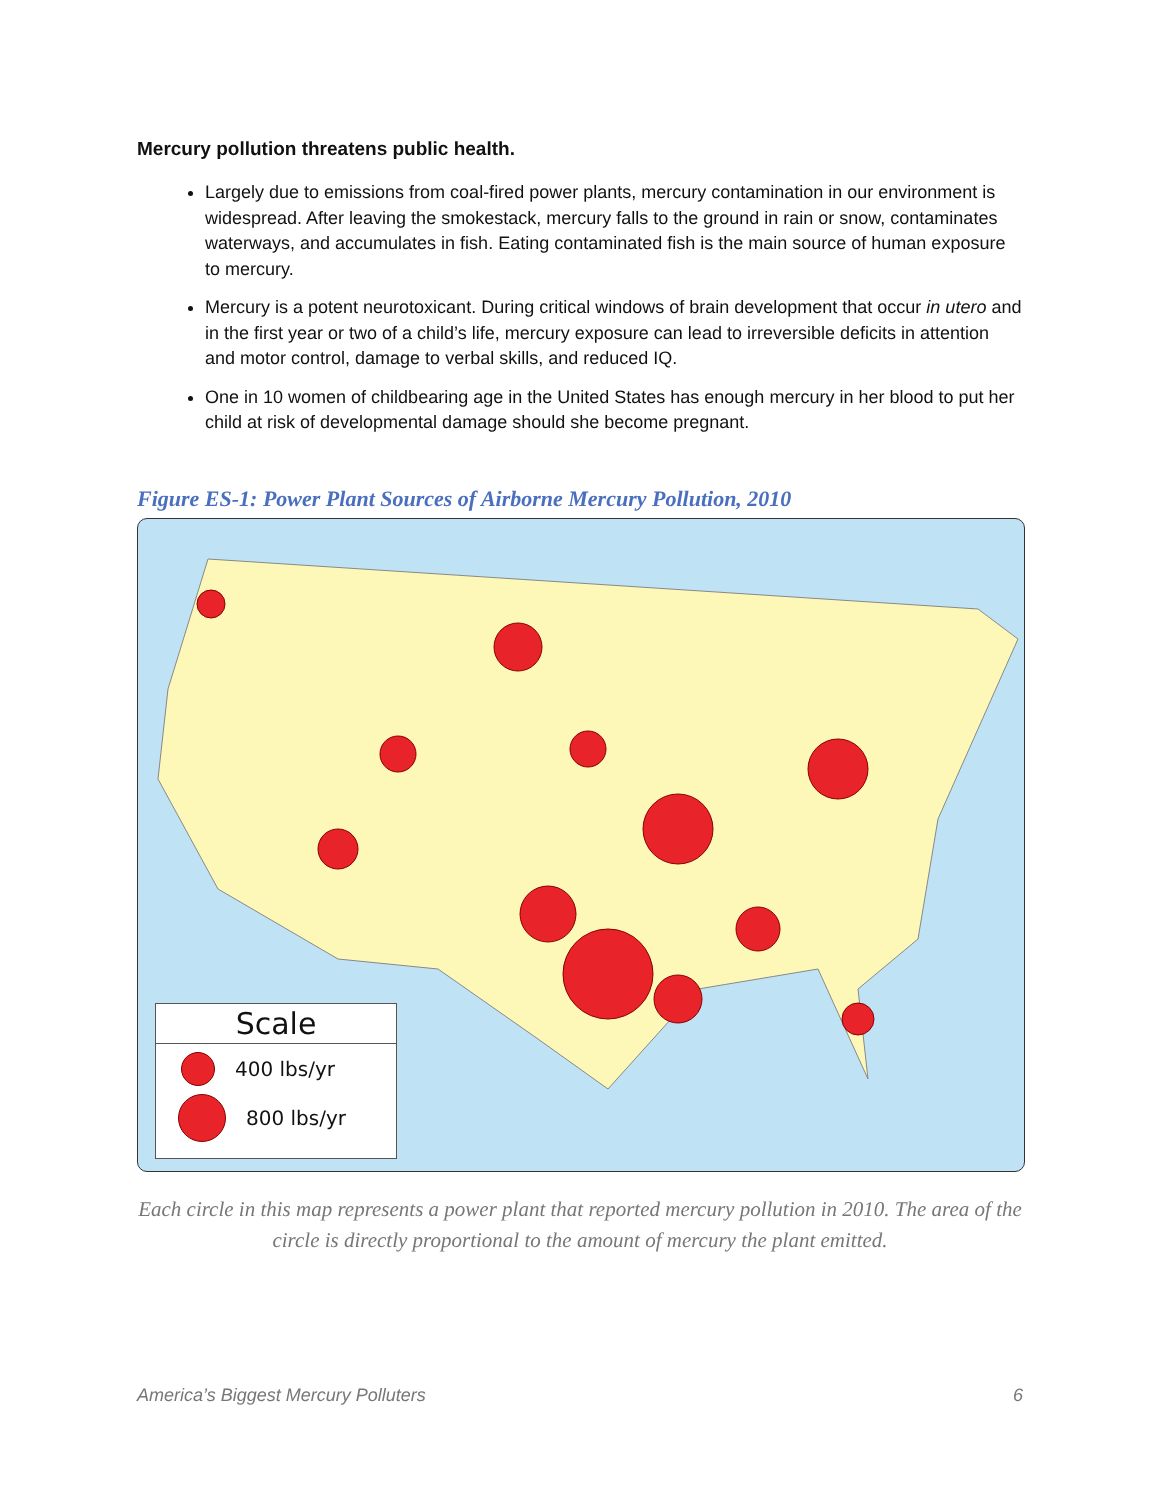Mercury pollution threatens public health.
Largely due to emissions from coal-fired power plants, mercury contamination in our environment is widespread. After leaving the smokestack, mercury falls to the ground in rain or snow, contaminates waterways, and accumulates in fish. Eating contaminated fish is the main source of human exposure to mercury.
Mercury is a potent neurotoxicant. During critical windows of brain development that occur in utero and in the first year or two of a child’s life, mercury exposure can lead to irreversible deficits in attention and motor control, damage to verbal skills, and reduced IQ.
One in 10 women of childbearing age in the United States has enough mercury in her blood to put her child at risk of developmental damage should she become pregnant.
Figure ES-1: Power Plant Sources of Airborne Mercury Pollution, 2010
Scale
400 lbs/yr
800 lbs/yr
Each circle in this map represents a power plant that reported mercury pollution in 2010. The area of the circle is directly proportional to the amount of mercury the plant emitted.
America’s Biggest Mercury Polluters 6